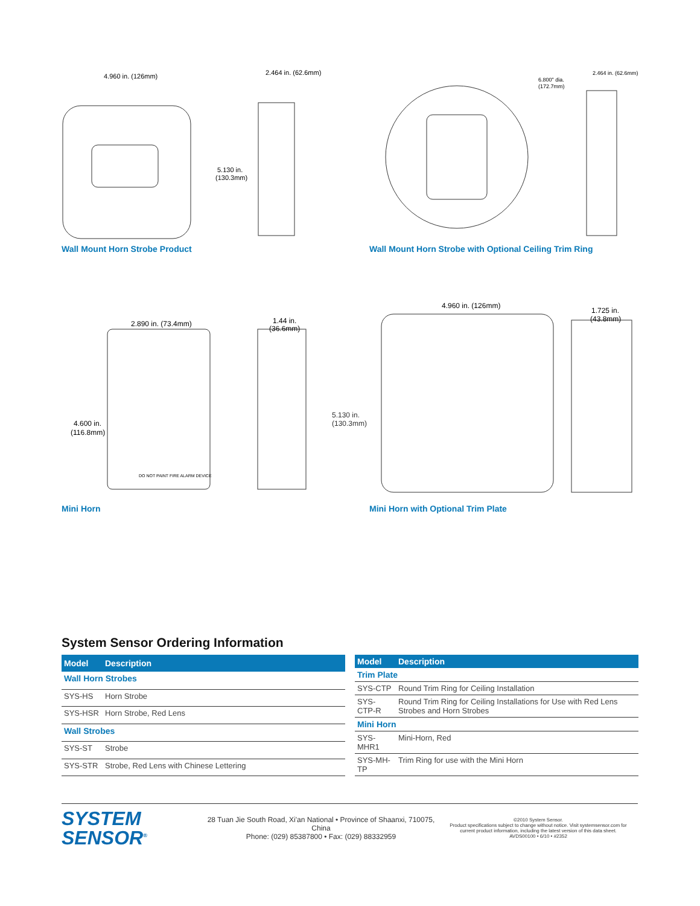4.960 in. (126mm)
5.130 in.
(130.3mm)
2.464 in. (62.6mm)
Wall Mount Horn Strobe Product
6.800" dia.
(172.7mm)
2.464 in. (62.6mm)
Wall Mount Horn Strobe with Optional Ceiling Trim Ring
2.890 in. (73.4mm)
4.600 in.
(116.8mm)
1.44 in.
(36.6mm)
DO NOT PAINT FIRE ALARM DEVICE
Mini Horn
4.960 in. (126mm)
1.725 in.
(43.8mm)
Mini Horn with Optional Trim Plate
5.130 in.
(130.3mm)
System Sensor Ordering Information
| Model | Description |
| --- | --- |
| Wall Horn Strobes | |
| SYS-HS | Horn Strobe |
| SYS-HSR | Horn Strobe, Red Lens |
| Wall Strobes | |
| SYS-ST | Strobe |
| SYS-STR | Strobe, Red Lens with Chinese Lettering |
| Model | Description |
| --- | --- |
| Trim Plate | |
| SYS-CTP | Round Trim Ring for Ceiling Installation |
| SYS-CTP-R | Round Trim Ring for Ceiling Installations for Use with Red Lens Strobes and Horn Strobes |
| Mini Horn | |
| SYS-MHR1 | Mini-Horn, Red |
| SYS-MH-TP | Trim Ring for use with the Mini Horn |
SYSTEM
SENSOR<sup>®</sup>
28 Tuan Jie South Road, Xi'an National • Province of Shaanxi, 710075, China
Phone: (029) 85387800 • Fax: (029) 88332959
©2010 System Sensor.
Product specifications subject to change without notice. Visit systemsensor.com for current product information, including the latest version of this data sheet.
AVDS00100 • 6/10 • #2352